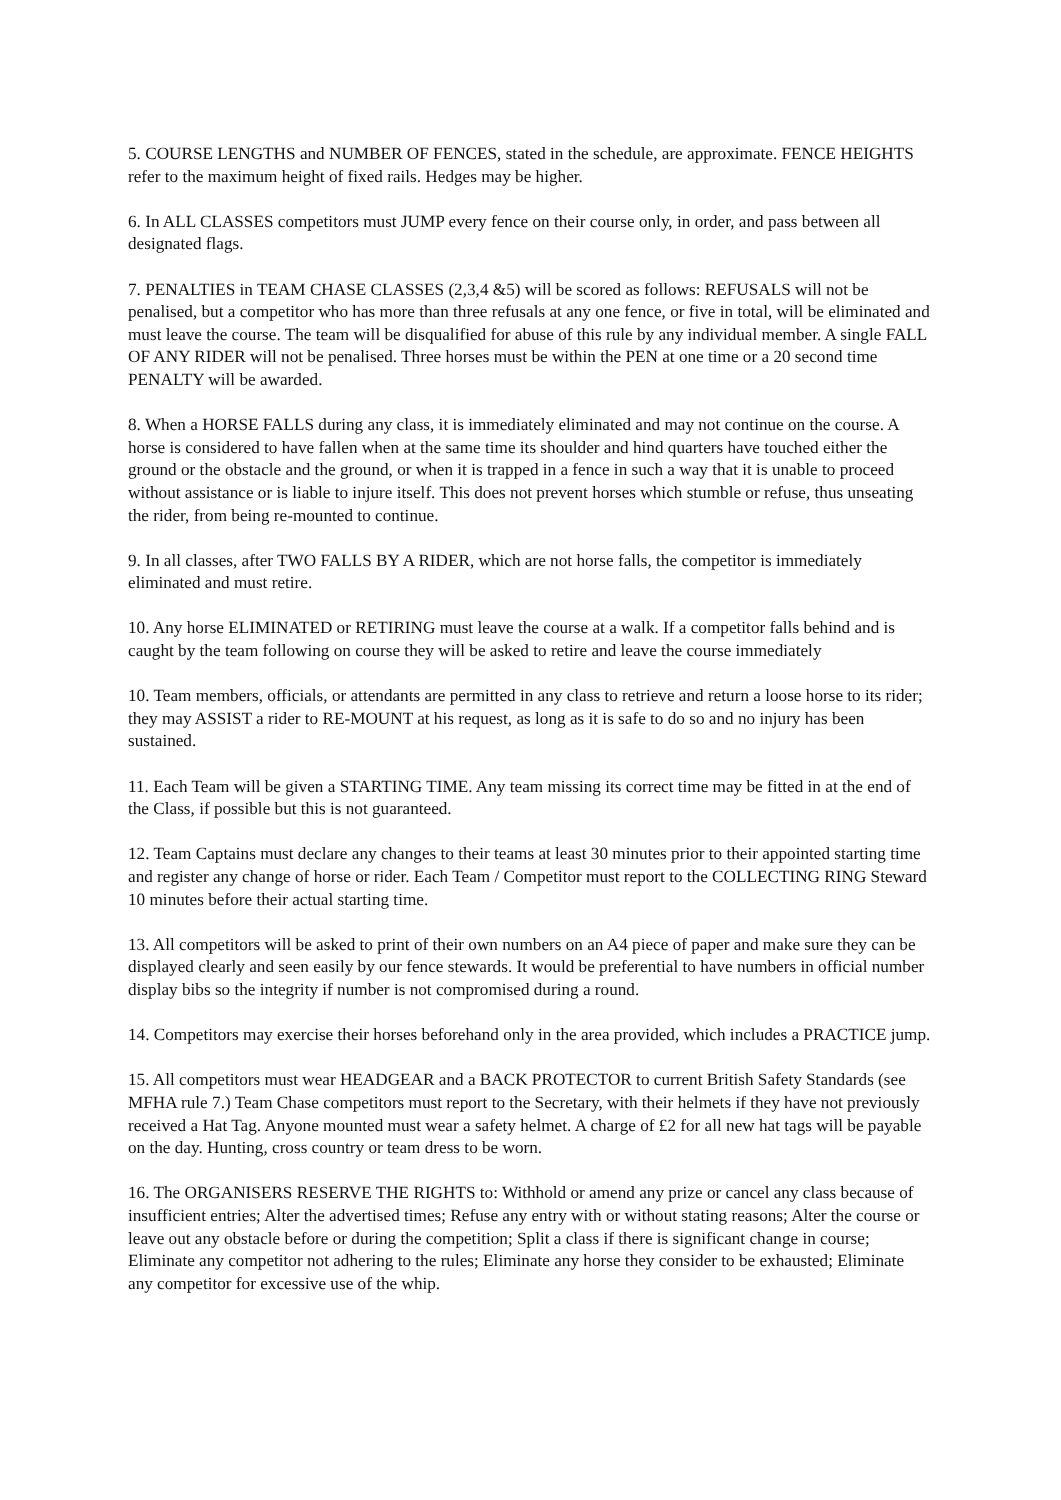5. COURSE LENGTHS and NUMBER OF FENCES, stated in the schedule, are approximate. FENCE HEIGHTS refer to the maximum height of fixed rails. Hedges may be higher.
6. In ALL CLASSES competitors must JUMP every fence on their course only, in order, and pass between all designated flags.
7. PENALTIES in TEAM CHASE CLASSES (2,3,4 &5) will be scored as follows: REFUSALS will not be penalised, but a competitor who has more than three refusals at any one fence, or five in total, will be eliminated and must leave the course. The team will be disqualified for abuse of this rule by any individual member. A single FALL OF ANY RIDER will not be penalised. Three horses must be within the PEN at one time or a 20 second time PENALTY will be awarded.
8. When a HORSE FALLS during any class, it is immediately eliminated and may not continue on the course. A horse is considered to have fallen when at the same time its shoulder and hind quarters have touched either the ground or the obstacle and the ground, or when it is trapped in a fence in such a way that it is unable to proceed without assistance or is liable to injure itself. This does not prevent horses which stumble or refuse, thus unseating the rider, from being re-mounted to continue.
9. In all classes, after TWO FALLS BY A RIDER, which are not horse falls, the competitor is immediately eliminated and must retire.
10. Any horse ELIMINATED or RETIRING must leave the course at a walk. If a competitor falls behind and is caught by the team following on course they will be asked to retire and leave the course immediately
10. Team members, officials, or attendants are permitted in any class to retrieve and return a loose horse to its rider; they may ASSIST a rider to RE-MOUNT at his request, as long as it is safe to do so and no injury has been sustained.
11. Each Team will be given a STARTING TIME. Any team missing its correct time may be fitted in at the end of the Class, if possible but this is not guaranteed.
12. Team Captains must declare any changes to their teams at least 30 minutes prior to their appointed starting time and register any change of horse or rider. Each Team / Competitor must report to the COLLECTING RING Steward 10 minutes before their actual starting time.
13. All competitors will be asked to print of their own numbers on an A4 piece of paper and make sure they can be displayed clearly and seen easily by our fence stewards. It would be preferential to have numbers in official number display bibs so the integrity if number is not compromised during a round.
14. Competitors may exercise their horses beforehand only in the area provided, which includes a PRACTICE jump.
15. All competitors must wear HEADGEAR and a BACK PROTECTOR to current British Safety Standards (see MFHA rule 7.) Team Chase competitors must report to the Secretary, with their helmets if they have not previously received a Hat Tag. Anyone mounted must wear a safety helmet. A charge of £2 for all new hat tags will be payable on the day. Hunting, cross country or team dress to be worn.
16. The ORGANISERS RESERVE THE RIGHTS to: Withhold or amend any prize or cancel any class because of insufficient entries; Alter the advertised times; Refuse any entry with or without stating reasons; Alter the course or leave out any obstacle before or during the competition; Split a class if there is significant change in course; Eliminate any competitor not adhering to the rules; Eliminate any horse they consider to be exhausted; Eliminate any competitor for excessive use of the whip.